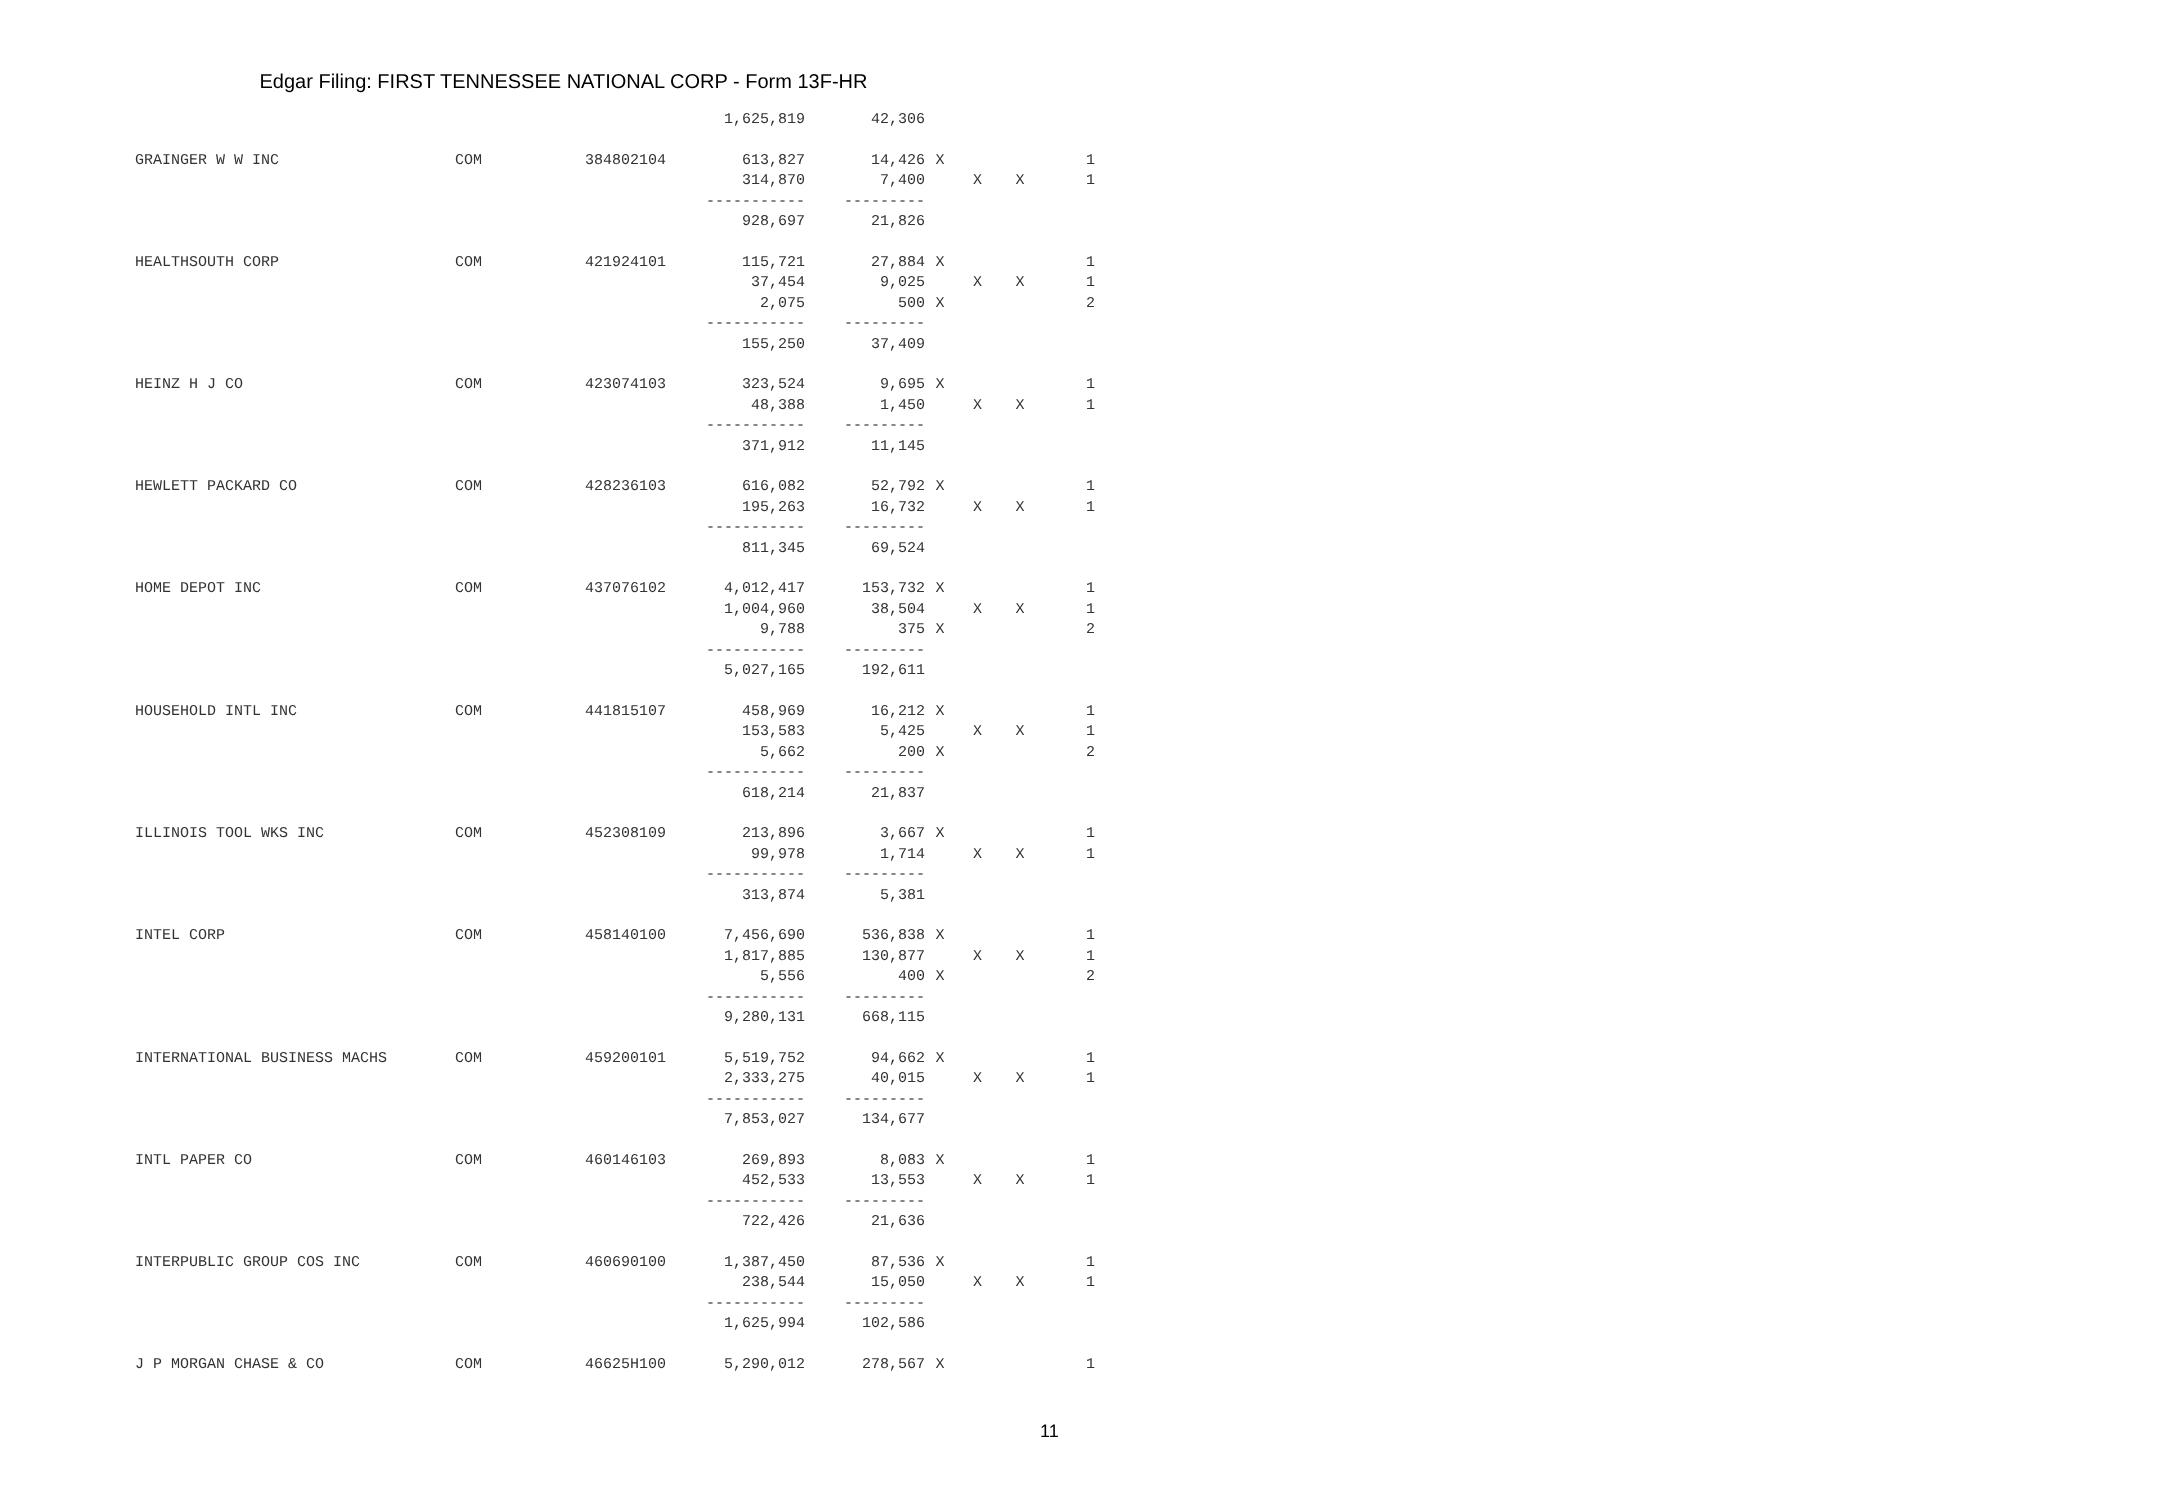Edgar Filing: FIRST TENNESSEE NATIONAL CORP - Form 13F-HR
| | | | 1,625,819 | 42,306 | | | | |
| GRAINGER W W INC | COM | 384802104 | 613,827 | 14,426 | X | | | 1 |
| | | | 314,870 | 7,400 | | X | X | 1 |
| | | | ----------- | --------- | | | | |
| | | | 928,697 | 21,826 | | | | |
| HEALTHSOUTH CORP | COM | 421924101 | 115,721 | 27,884 | X | | | 1 |
| | | | 37,454 | 9,025 | | X | X | 1 |
| | | | 2,075 | 500 | X | | | 2 |
| | | | ----------- | --------- | | | | |
| | | | 155,250 | 37,409 | | | | |
| HEINZ H J CO | COM | 423074103 | 323,524 | 9,695 | X | | | 1 |
| | | | 48,388 | 1,450 | | X | X | 1 |
| | | | ----------- | --------- | | | | |
| | | | 371,912 | 11,145 | | | | |
| HEWLETT PACKARD CO | COM | 428236103 | 616,082 | 52,792 | X | | | 1 |
| | | | 195,263 | 16,732 | | X | X | 1 |
| | | | ----------- | --------- | | | | |
| | | | 811,345 | 69,524 | | | | |
| HOME DEPOT INC | COM | 437076102 | 4,012,417 | 153,732 | X | | | 1 |
| | | | 1,004,960 | 38,504 | | X | X | 1 |
| | | | 9,788 | 375 | X | | | 2 |
| | | | ----------- | --------- | | | | |
| | | | 5,027,165 | 192,611 | | | | |
| HOUSEHOLD INTL INC | COM | 441815107 | 458,969 | 16,212 | X | | | 1 |
| | | | 153,583 | 5,425 | | X | X | 1 |
| | | | 5,662 | 200 | X | | | 2 |
| | | | ----------- | --------- | | | | |
| | | | 618,214 | 21,837 | | | | |
| ILLINOIS TOOL WKS INC | COM | 452308109 | 213,896 | 3,667 | X | | | 1 |
| | | | 99,978 | 1,714 | | X | X | 1 |
| | | | ----------- | --------- | | | | |
| | | | 313,874 | 5,381 | | | | |
| INTEL CORP | COM | 458140100 | 7,456,690 | 536,838 | X | | | 1 |
| | | | 1,817,885 | 130,877 | | X | X | 1 |
| | | | 5,556 | 400 | X | | | 2 |
| | | | ----------- | --------- | | | | |
| | | | 9,280,131 | 668,115 | | | | |
| INTERNATIONAL BUSINESS MACHS | COM | 459200101 | 5,519,752 | 94,662 | X | | | 1 |
| | | | 2,333,275 | 40,015 | | X | X | 1 |
| | | | ----------- | --------- | | | | |
| | | | 7,853,027 | 134,677 | | | | |
| INTL PAPER CO | COM | 460146103 | 269,893 | 8,083 | X | | | 1 |
| | | | 452,533 | 13,553 | | X | X | 1 |
| | | | ----------- | --------- | | | | |
| | | | 722,426 | 21,636 | | | | |
| INTERPUBLIC GROUP COS INC | COM | 460690100 | 1,387,450 | 87,536 | X | | | 1 |
| | | | 238,544 | 15,050 | | X | X | 1 |
| | | | ----------- | --------- | | | | |
| | | | 1,625,994 | 102,586 | | | | |
| J P MORGAN CHASE & CO | COM | 46625H100 | 5,290,012 | 278,567 | X | | | 1 |
11